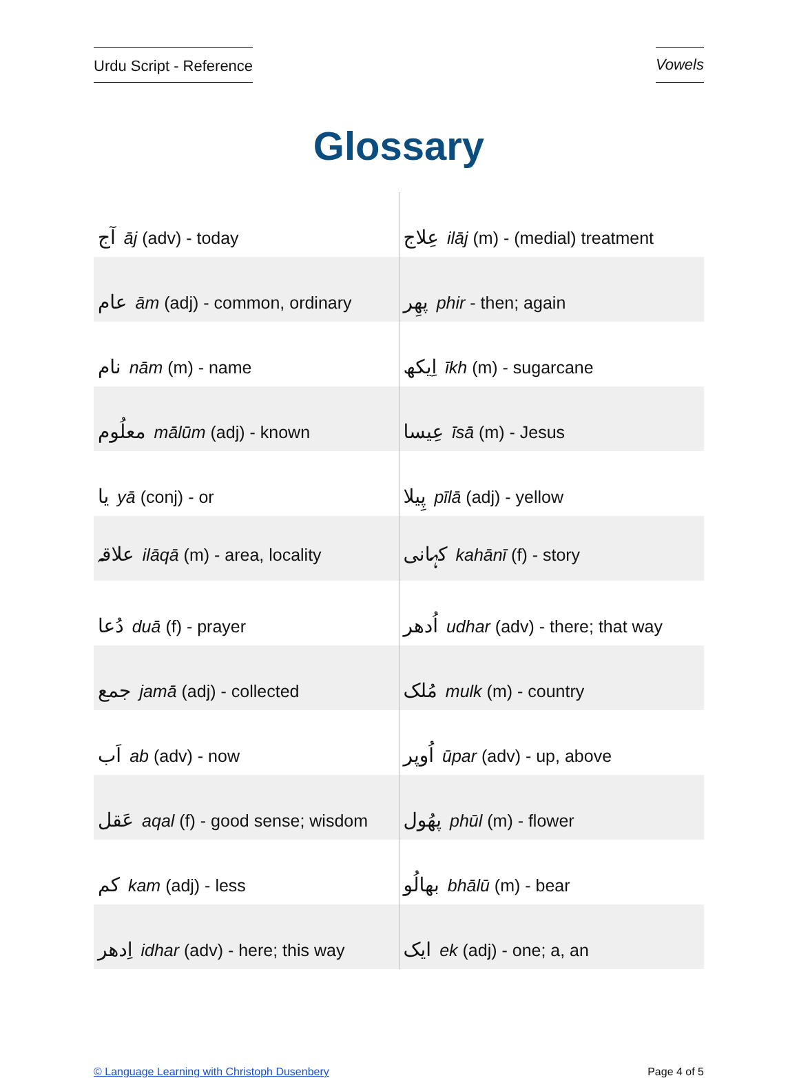Urdu Script - Reference Vowels
Glossary
| آج āj (adv) - today | عِلاج ilāj (m) - (medial) treatment |
| عام ām (adj) - common, ordinary | پھِر phir - then; again |
| نام nām (m) - name | اِیکھ īkh (m) - sugarcane |
| معلُوم mālūm (adj) - known | عِیسا īsā (m) - Jesus |
| یا yā (conj) - or | پِیلا pīlā (adj) - yellow |
| علاقہ ilāqā (m) - area, locality | کہانی kahānī (f) - story |
| دُعا duā (f) - prayer | اُدھر udhar (adv) - there; that way |
| جمع jamā (adj) - collected | مُلک mulk (m) - country |
| اَب ab (adv) - now | اُوپر ūpar (adv) - up, above |
| عَقل aqal (f) - good sense; wisdom | پھُول phūl (m) - flower |
| کم kam (adj) - less | بھالُو bhālū (m) - bear |
| اِدھر idhar (adv) - here; this way | ایک ek (adj) - one; a, an |
© Language Learning with Christoph Dusenbery Page 4 of 5